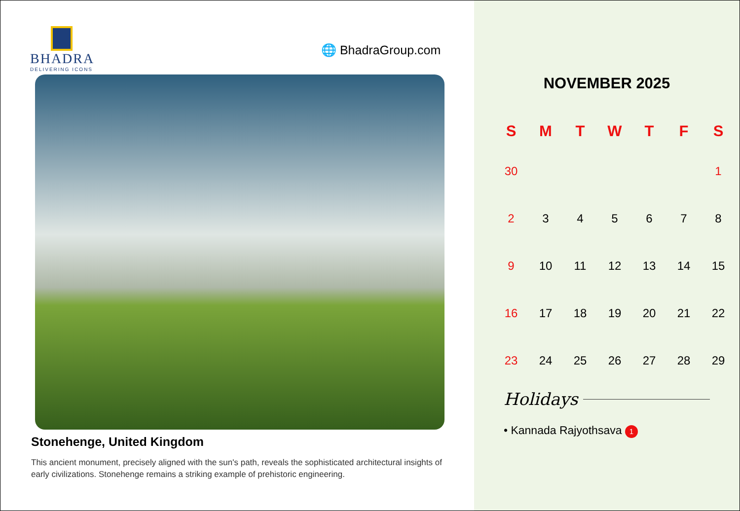BHADRA
DELIVERING ICONS
🌐 BhadraGroup.com
Stonehenge, United Kingdom
This ancient monument, precisely aligned with the sun's path, reveals the sophisticated architectural insights of early civilizations. Stonehenge remains a striking example of prehistoric engineering.
NOVEMBER 2025
| S | M | T | W | T | F | S |
| --- | --- | --- | --- | --- | --- | --- |
| 30 | | | | | | 1 |
| 2 | 3 | 4 | 5 | 6 | 7 | 8 |
| 9 | 10 | 11 | 12 | 13 | 14 | 15 |
| 16 | 17 | 18 | 19 | 20 | 21 | 22 |
| 23 | 24 | 25 | 26 | 27 | 28 | 29 |
Holidays
• Kannada Rajyothsava 1